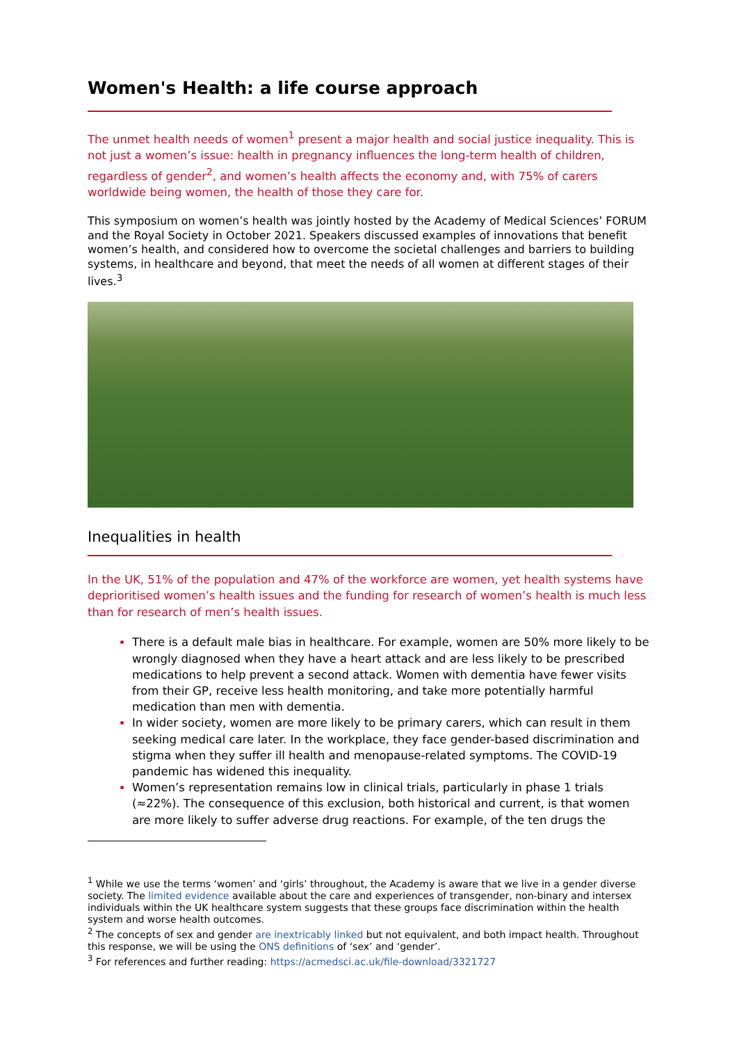Women's Health: a life course approach
The unmet health needs of women<sup>1</sup> present a major health and social justice inequality. This is not just a women’s issue: health in pregnancy influences the long-term health of children, regardless of gender<sup>2</sup>, and women’s health affects the economy and, with 75% of carers worldwide being women, the health of those they care for.
This symposium on women’s health was jointly hosted by the Academy of Medical Sciences’ FORUM and the Royal Society in October 2021. Speakers discussed examples of innovations that benefit women’s health, and considered how to overcome the societal challenges and barriers to building systems, in healthcare and beyond, that meet the needs of all women at different stages of their lives.<sup>3</sup>
Inequalities in health
In the UK, 51% of the population and 47% of the workforce are women, yet health systems have deprioritised women’s health issues and the funding for research of women’s health is much less than for research of men’s health issues.
There is a default male bias in healthcare. For example, women are 50% more likely to be wrongly diagnosed when they have a heart attack and are less likely to be prescribed medications to help prevent a second attack. Women with dementia have fewer visits from their GP, receive less health monitoring, and take more potentially harmful medication than men with dementia.
In wider society, women are more likely to be primary carers, which can result in them seeking medical care later. In the workplace, they face gender-based discrimination and stigma when they suffer ill health and menopause-related symptoms. The COVID-19 pandemic has widened this inequality.
Women’s representation remains low in clinical trials, particularly in phase 1 trials (≈22%). The consequence of this exclusion, both historical and current, is that women are more likely to suffer adverse drug reactions. For example, of the ten drugs the
<sup>1</sup> While we use the terms ‘women’ and ‘girls’ throughout, the Academy is aware that we live in a gender diverse society. The limited evidence available about the care and experiences of transgender, non-binary and intersex individuals within the UK healthcare system suggests that these groups face discrimination within the health system and worse health outcomes.
<sup>2</sup> The concepts of sex and gender are inextricably linked but not equivalent, and both impact health. Throughout this response, we will be using the ONS definitions of ‘sex’ and ‘gender’.
<sup>3</sup> For references and further reading: https://acmedsci.ac.uk/file-download/3321727